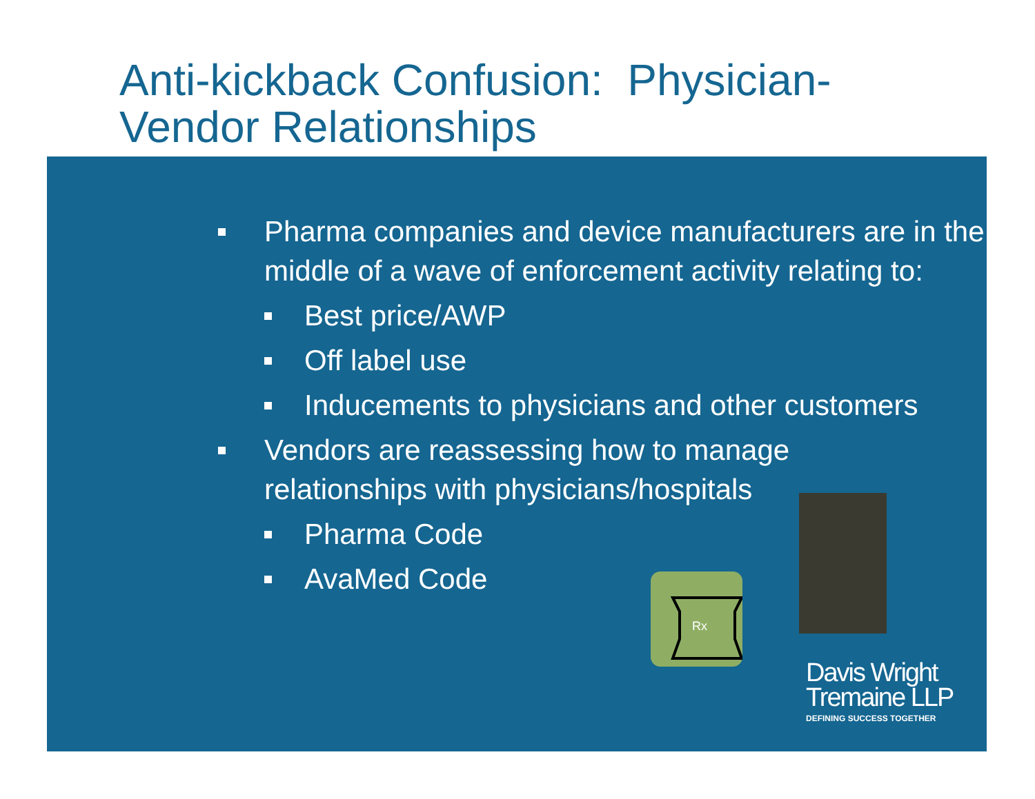Anti-kickback Confusion: Physician-
Vendor Relationships
Pharma companies and device manufacturers are in the middle of a wave of enforcement activity relating to:
Best price/AWP
Off label use
Inducements to physicians and other customers
Vendors are reassessing how to manage
relationships with physicians/hospitals
Pharma Code
AvaMed Code
Rx
Davis Wright
Tremaine LLP
DEFINING SUCCESS TOGETHER